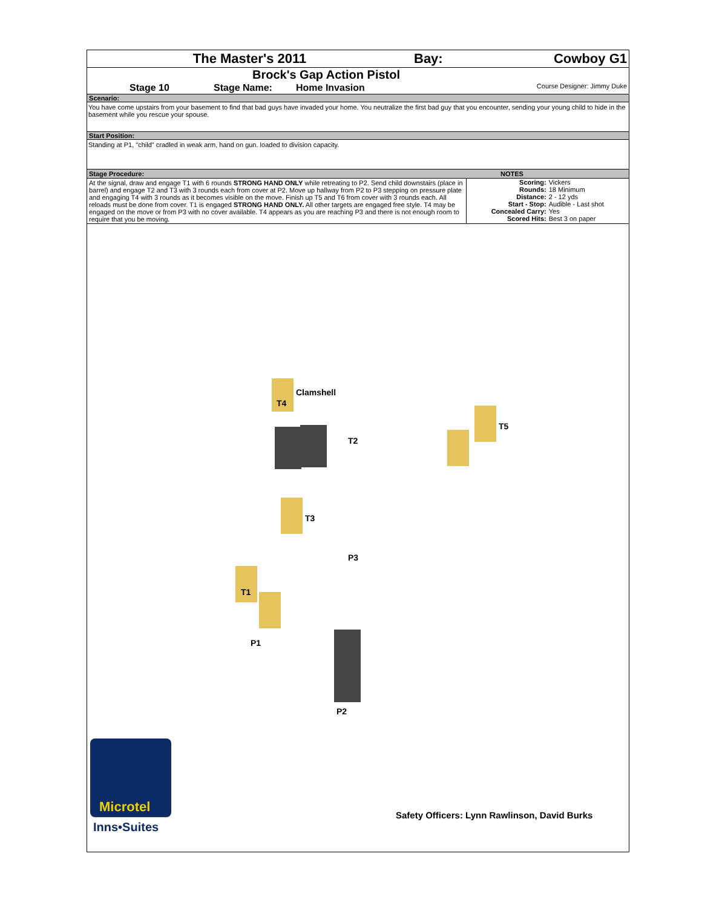| The Master's 2011 | Bay: | Cowboy G1 |
Brock's Gap Action Pistol
| Stage 10 | Stage Name: | Home Invasion | Course Designer: Jimmy Duke |
Scenario:
You have come upstairs from your basement to find that bad guys have invaded your home. You neutralize the first bad guy that you encounter, sending your young child to hide in the basement while you rescue your spouse.
Start Position:
Standing at P1, "child" cradled in weak arm, hand on gun. loaded to division capacity.
| Stage Procedure: | NOTES |
| At the signal, draw and engage T1 with 6 rounds STRONG HAND ONLY while retreating to P2. Send child downstairs (place in barrel) and engage T2 and T3 with 3 rounds each from cover at P2. Move up hallway from P2 to P3 stepping on pressure plate and engaging T4 with 3 rounds as it becomes visible on the move. Finish up T5 and T6 from cover with 3 rounds each. All reloads must be done from cover. T1 is engaged STRONG HAND ONLY. All other targets are engaged free style. T4 may be engaged on the move or from P3 with no cover available. T4 appears as you are reaching P3 and there is not enough room to require that you be moving. | / Scoring: / Vickers / / Rounds: / 18 Minimum / / Distance: / 2 - 12 yds / / Start - Stop: / Audible - Last shot / / Concealed Carry: / Yes / / Scored Hits: / Best 3 on paper / |
Clamshell
T4
T2
T5
T3
P3
T1
P1
P2
Microtel
Inns•Suites
Safety Officers: Lynn Rawlinson, David Burks